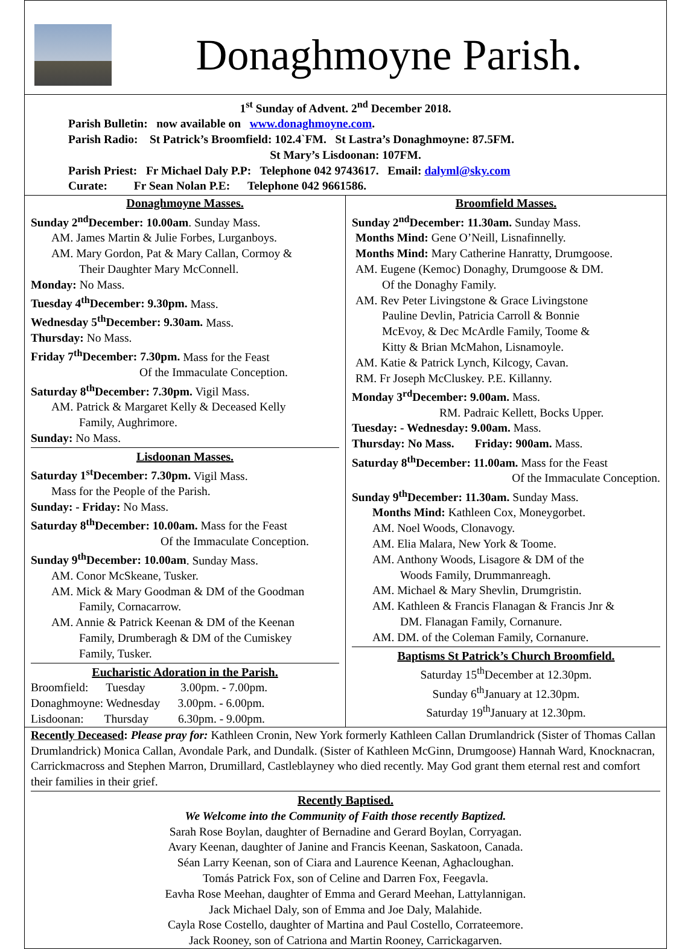Donaghmoyne Parish.
1<sup>st</sup> Sunday of Advent. 2<sup>nd</sup> December 2018.
Parish Bulletin: now available on www.donaghmoyne.com.
Parish Radio: St Patrick’s Broomfield: 102.4`FM. St Lastra’s Donaghmoyne: 87.5FM.
St Mary’s Lisdoonan: 107FM.
Parish Priest: Fr Michael Daly P.P: Telephone 042 9743617. Email: dalyml@sky.com
Curate: Fr Sean Nolan P.E: Telephone 042 9661586.
Donaghmoyne Masses.
Sunday 2<sup>nd</sup>December: 10.00am. Sunday Mass.
AM. James Martin & Julie Forbes, Lurganboys.
AM. Mary Gordon, Pat & Mary Callan, Cormoy &
Their Daughter Mary McConnell.
Monday: No Mass.
Tuesday 4<sup>th</sup>December: 9.30pm. Mass.
Wednesday 5<sup>th</sup>December: 9.30am. Mass.
Thursday: No Mass.
Friday 7<sup>th</sup>December: 7.30pm. Mass for the Feast
Of the Immaculate Conception.
Saturday 8<sup>th</sup>December: 7.30pm. Vigil Mass.
AM. Patrick & Margaret Kelly & Deceased Kelly
Family, Aughrimore.
Sunday: No Mass.
Lisdoonan Masses.
Saturday 1<sup>st</sup>December: 7.30pm. Vigil Mass.
Mass for the People of the Parish.
Sunday: - Friday: No Mass.
Saturday 8<sup>th</sup>December: 10.00am. Mass for the Feast
Of the Immaculate Conception.
Sunday 9<sup>th</sup>December: 10.00am. Sunday Mass.
AM. Conor McSkeane, Tusker.
AM. Mick & Mary Goodman & DM of the Goodman
Family, Cornacarrow.
AM. Annie & Patrick Keenan & DM of the Keenan
Family, Drumberagh & DM of the Cumiskey
Family, Tusker.
Eucharistic Adoration in the Parish.
Broomfield: Tuesday 3.00pm. - 7.00pm.
Donaghmoyne: Wednesday 3.00pm. - 6.00pm.
Lisdoonan: Thursday 6.30pm. - 9.00pm.
Broomfield Masses.
Sunday 2<sup>nd</sup>December: 11.30am. Sunday Mass.
Months Mind: Gene O’Neill, Lisnafinnelly.
Months Mind: Mary Catherine Hanratty, Drumgoose.
AM. Eugene (Kemoc) Donaghy, Drumgoose & DM.
Of the Donaghy Family.
AM. Rev Peter Livingstone & Grace Livingstone
Pauline Devlin, Patricia Carroll & Bonnie
McEvoy, & Dec McArdle Family, Toome &
Kitty & Brian McMahon, Lisnamoyle.
AM. Katie & Patrick Lynch, Kilcogy, Cavan.
RM. Fr Joseph McCluskey. P.E. Killanny.
Monday 3<sup>rd</sup>December: 9.00am. Mass.
RM. Padraic Kellett, Bocks Upper.
Tuesday: - Wednesday: 9.00am. Mass.
Thursday: No Mass. Friday: 900am. Mass.
Saturday 8<sup>th</sup>December: 11.00am. Mass for the Feast
Of the Immaculate Conception.
Sunday 9<sup>th</sup>December: 11.30am. Sunday Mass.
Months Mind: Kathleen Cox, Moneygorbet.
AM. Noel Woods, Clonavogy.
AM. Elia Malara, New York & Toome.
AM. Anthony Woods, Lisagore & DM of the
Woods Family, Drummanreagh.
AM. Michael & Mary Shevlin, Drumgristin.
AM. Kathleen & Francis Flanagan & Francis Jnr &
DM. Flanagan Family, Cornanure.
AM. DM. of the Coleman Family, Cornanure.
Baptisms St Patrick’s Church Broomfield.
Saturday 15<sup>th</sup>December at 12.30pm.
Sunday 6<sup>th</sup>January at 12.30pm.
Saturday 19<sup>th</sup>January at 12.30pm.
Recently Deceased: Please pray for: Kathleen Cronin, New York formerly Kathleen Callan Drumlandrick (Sister of Thomas Callan Drumlandrick) Monica Callan, Avondale Park, and Dundalk. (Sister of Kathleen McGinn, Drumgoose) Hannah Ward, Knocknacran, Carrickmacross and Stephen Marron, Drumillard, Castleblayney who died recently. May God grant them eternal rest and comfort their families in their grief.
Recently Baptised.
We Welcome into the Community of Faith those recently Baptized.
Sarah Rose Boylan, daughter of Bernadine and Gerard Boylan, Corryagan.
Avary Keenan, daughter of Janine and Francis Keenan, Saskatoon, Canada.
Séan Larry Keenan, son of Ciara and Laurence Keenan, Aghacloughan.
Tomás Patrick Fox, son of Celine and Darren Fox, Feegavla.
Eavha Rose Meehan, daughter of Emma and Gerard Meehan, Lattylannigan.
Jack Michael Daly, son of Emma and Joe Daly, Malahide.
Cayla Rose Costello, daughter of Martina and Paul Costello, Corrateemore.
Jack Rooney, son of Catriona and Martin Rooney, Carrickagarven.